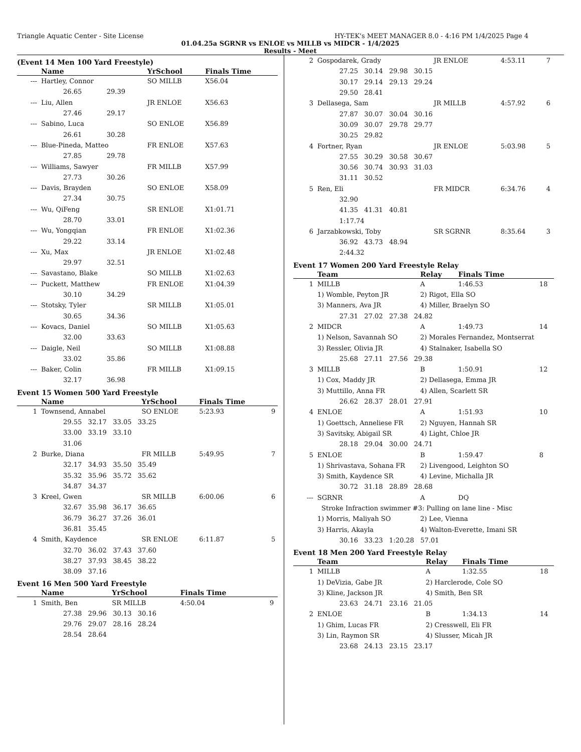Triangle Aquatic Center - Site License HY-TEK's MEET MANAGER 8.0 - 4:16 PM 1/4/2025 Page 4
01.04.25a SGRNR vs ENLOE vs MILLB vs MIDCR - 1/4/2025
Results - Meet
(Event 14 Men 100 Yard Freestyle)
| | Name | YrSchool | Finals Time | |
| --- | --- | --- | --- | --- |
| --- | Hartley, Connor | SO MILLB | X56.04 | |
| | 26.65 29.39 | | | |
| --- | Liu, Allen | JR ENLOE | X56.63 | |
| | 27.46 29.17 | | | |
| --- | Sabino, Luca | SO ENLOE | X56.89 | |
| | 26.61 30.28 | | | |
| --- | Blue-Pineda, Matteo | FR ENLOE | X57.63 | |
| | 27.85 29.78 | | | |
| --- | Williams, Sawyer | FR MILLB | X57.99 | |
| | 27.73 30.26 | | | |
| --- | Davis, Brayden | SO ENLOE | X58.09 | |
| | 27.34 30.75 | | | |
| --- | Wu, QiFeng | SR ENLOE | X1:01.71 | |
| | 28.70 33.01 | | | |
| --- | Wu, Yongqian | FR ENLOE | X1:02.36 | |
| | 29.22 33.14 | | | |
| --- | Xu, Max | JR ENLOE | X1:02.48 | |
| | 29.97 32.51 | | | |
| --- | Savastano, Blake | SO MILLB | X1:02.63 | |
| --- | Puckett, Matthew | FR ENLOE | X1:04.39 | |
| | 30.10 34.29 | | | |
| --- | Stotsky, Tyler | SR MILLB | X1:05.01 | |
| | 30.65 34.36 | | | |
| --- | Kovacs, Daniel | SO MILLB | X1:05.63 | |
| | 32.00 33.63 | | | |
| --- | Daigle, Neil | SO MILLB | X1:08.88 | |
| | 33.02 35.86 | | | |
| --- | Baker, Colin | FR MILLB | X1:09.15 | |
| | 32.17 36.98 | | | |
Event 15 Women 500 Yard Freestyle
| | Name | YrSchool | Finals Time | |
| --- | --- | --- | --- | --- |
| 1 | Townsend, Annabel | SO ENLOE | 5:23.93 | 9 |
| | 29.55 32.17 33.05 33.25 | | | |
| | 33.00 33.19 33.10 | | | |
| | 31.06 | | | |
| 2 | Burke, Diana | FR MILLB | 5:49.95 | 7 |
| | 32.17 34.93 35.50 35.49 | | | |
| | 35.32 35.96 35.72 35.62 | | | |
| | 34.87 34.37 | | | |
| 3 | Kreel, Gwen | SR MILLB | 6:00.06 | 6 |
| | 32.67 35.98 36.17 36.65 | | | |
| | 36.79 36.27 37.26 36.01 | | | |
| | 36.81 35.45 | | | |
| 4 | Smith, Kaydence | SR ENLOE | 6:11.87 | 5 |
| | 32.70 36.02 37.43 37.60 | | | |
| | 38.27 37.93 38.45 38.22 | | | |
| | 38.09 37.16 | | | |
Event 16 Men 500 Yard Freestyle
| | Name | YrSchool | Finals Time | |
| --- | --- | --- | --- | --- |
| 1 | Smith, Ben | SR MILLB | 4:50.04 | 9 |
| | 27.38 29.96 30.13 30.16 | | | |
| | 29.76 29.07 28.16 28.24 | | | |
| | 28.54 28.64 | | | |
| 2 | Gospodarek, Grady | JR ENLOE | 4:53.11 | 7 |
| | 27.25 30.14 29.98 30.15 | | | |
| | 30.17 29.14 29.13 29.24 | | | |
| | 29.50 28.41 | | | |
| 3 | Dellasega, Sam | JR MILLB | 4:57.92 | 6 |
| | 27.87 30.07 30.04 30.16 | | | |
| | 30.09 30.07 29.78 29.77 | | | |
| | 30.25 29.82 | | | |
| 4 | Fortner, Ryan | JR ENLOE | 5:03.98 | 5 |
| | 27.55 30.29 30.58 30.67 | | | |
| | 30.56 30.74 30.93 31.03 | | | |
| | 31.11 30.52 | | | |
| 5 | Ren, Eli | FR MIDCR | 6:34.76 | 4 |
| | 32.90 | | | |
| | 41.35 41.31 40.81 | | | |
| | 1:17.74 | | | |
| 6 | Jarzabkowski, Toby | SR SGRNR | 8:35.64 | 3 |
| | 36.92 43.73 48.94 | | | |
| | 2:44.32 | | | |
Event 17 Women 200 Yard Freestyle Relay
| | Team | Relay | Finals Time | |
| --- | --- | --- | --- | --- |
| 1 | MILLB | A | 1:46.53 | 18 |
| | 1) Womble, Peyton JR | 2) Rigot, Ella SO | | |
| | 3) Manners, Ava JR | 4) Miller, Braelyn SO | | |
| | 27.31 27.02 27.38 24.82 | | | |
| 2 | MIDCR | A | 1:49.73 | 14 |
| | 1) Nelson, Savannah SO | 2) Morales Fernandez, Montserrat | | |
| | 3) Ressler, Olivia JR | 4) Stalnaker, Isabella SO | | |
| | 25.68 27.11 27.56 29.38 | | | |
| 3 | MILLB | B | 1:50.91 | 12 |
| | 1) Cox, Maddy JR | 2) Dellasega, Emma JR | | |
| | 3) Muttillo, Anna FR | 4) Allen, Scarlett SR | | |
| | 26.62 28.37 28.01 27.91 | | | |
| 4 | ENLOE | A | 1:51.93 | 10 |
| | 1) Goettsch, Anneliese FR | 2) Nguyen, Hannah SR | | |
| | 3) Savitsky, Abigail SR | 4) Light, Chloe JR | | |
| | 28.18 29.04 30.00 24.71 | | | |
| 5 | ENLOE | B | 1:59.47 | 8 |
| | 1) Shrivastava, Sohana FR | 2) Livengood, Leighton SO | | |
| | 3) Smith, Kaydence SR | 4) Levine, Michalla JR | | |
| | 30.72 31.18 28.89 28.68 | | | |
| --- | SGRNR | A | DQ | |
| | Stroke Infraction swimmer #3: Pulling on lane line - Misc | | | |
| | 1) Morris, Maliyah SO | 2) Lee, Vienna | | |
| | 3) Harris, Akayla | 4) Walton-Everette, Imani SR | | |
| | 30.16 33.23 1:20.28 57.01 | | | |
Event 18 Men 200 Yard Freestyle Relay
| | Team | Relay | Finals Time | |
| --- | --- | --- | --- | --- |
| 1 | MILLB | A | 1:32.55 | 18 |
| | 1) DeVizia, Gabe JR | 2) Harclerode, Cole SO | | |
| | 3) Kline, Jackson JR | 4) Smith, Ben SR | | |
| | 23.63 24.71 23.16 21.05 | | | |
| 2 | ENLOE | B | 1:34.13 | 14 |
| | 1) Ghim, Lucas FR | 2) Cresswell, Eli FR | | |
| | 3) Lin, Raymon SR | 4) Slusser, Micah JR | | |
| | 23.68 24.13 23.15 23.17 | | | |